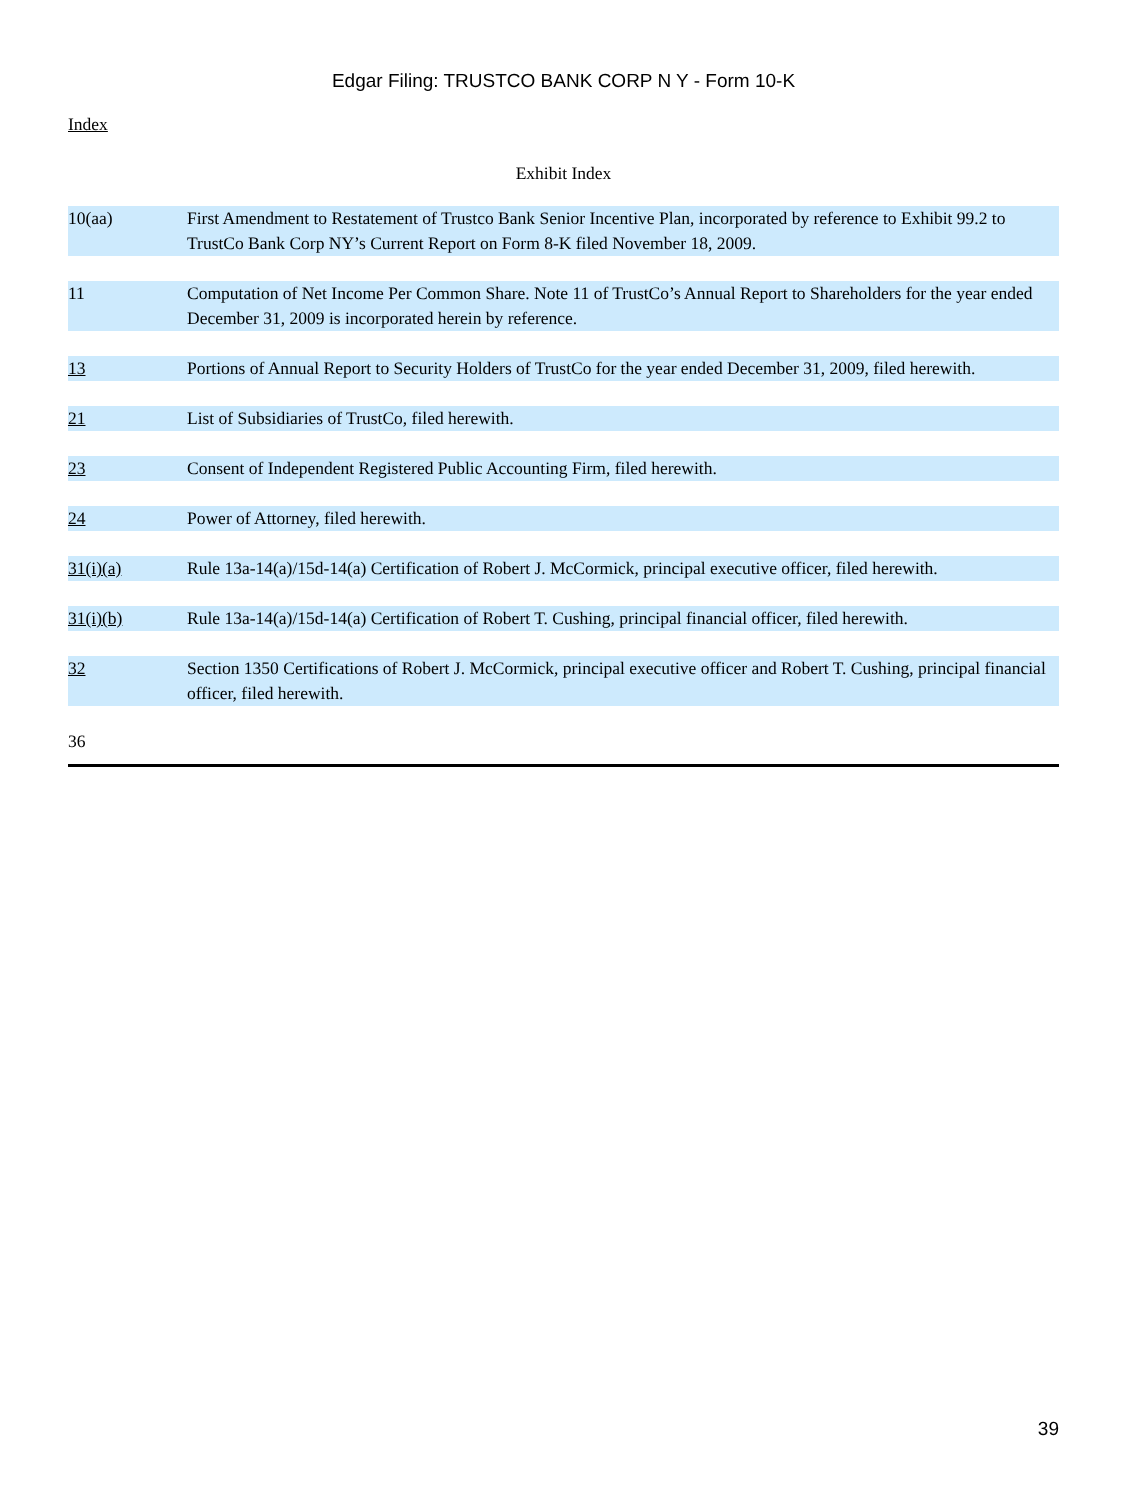Edgar Filing: TRUSTCO BANK CORP N Y - Form 10-K
Index
Exhibit Index
| 10(aa) | First Amendment to Restatement of Trustco Bank Senior Incentive Plan, incorporated by reference to Exhibit 99.2 to TrustCo Bank Corp NY’s Current Report on Form 8-K filed November 18, 2009. |
| 11 | Computation of Net Income Per Common Share. Note 11 of TrustCo’s Annual Report to Shareholders for the year ended December 31, 2009 is incorporated herein by reference. |
| 13 | Portions of Annual Report to Security Holders of TrustCo for the year ended December 31, 2009, filed herewith. |
| 21 | List of Subsidiaries of TrustCo, filed herewith. |
| 23 | Consent of Independent Registered Public Accounting Firm, filed herewith. |
| 24 | Power of Attorney, filed herewith. |
| 31(i)(a) | Rule 13a-14(a)/15d-14(a) Certification of Robert J. McCormick, principal executive officer, filed herewith. |
| 31(i)(b) | Rule 13a-14(a)/15d-14(a) Certification of Robert T. Cushing, principal financial officer, filed herewith. |
| 32 | Section 1350 Certifications of Robert J. McCormick, principal executive officer and Robert T. Cushing, principal financial officer, filed herewith. |
36
39